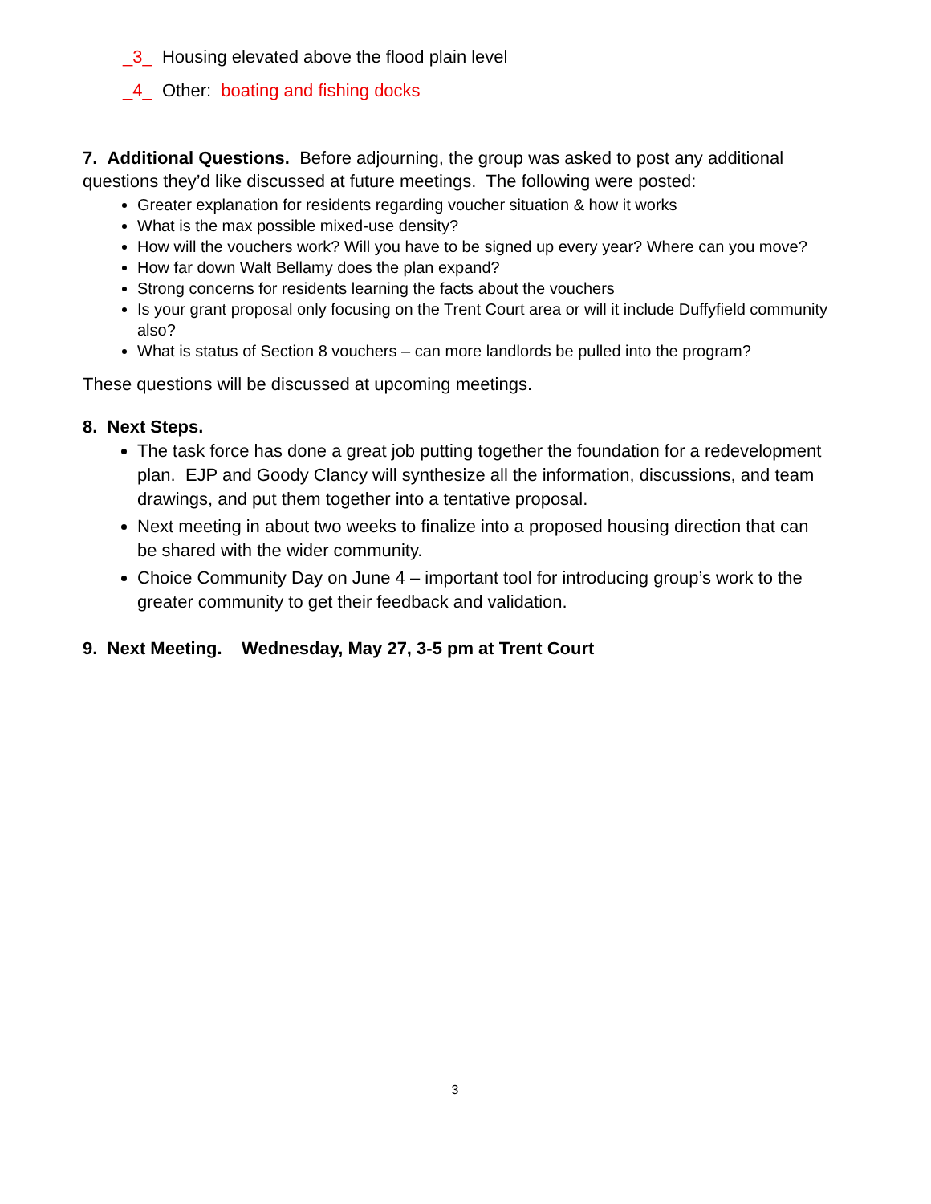_3_ Housing elevated above the flood plain level
_4_ Other: boating and fishing docks
7. Additional Questions. Before adjourning, the group was asked to post any additional questions they’d like discussed at future meetings. The following were posted:
Greater explanation for residents regarding voucher situation & how it works
What is the max possible mixed-use density?
How will the vouchers work? Will you have to be signed up every year? Where can you move?
How far down Walt Bellamy does the plan expand?
Strong concerns for residents learning the facts about the vouchers
Is your grant proposal only focusing on the Trent Court area or will it include Duffyfield community also?
What is status of Section 8 vouchers – can more landlords be pulled into the program?
These questions will be discussed at upcoming meetings.
8. Next Steps.
The task force has done a great job putting together the foundation for a redevelopment plan. EJP and Goody Clancy will synthesize all the information, discussions, and team drawings, and put them together into a tentative proposal.
Next meeting in about two weeks to finalize into a proposed housing direction that can be shared with the wider community.
Choice Community Day on June 4 – important tool for introducing group’s work to the greater community to get their feedback and validation.
9. Next Meeting. Wednesday, May 27, 3-5 pm at Trent Court
3